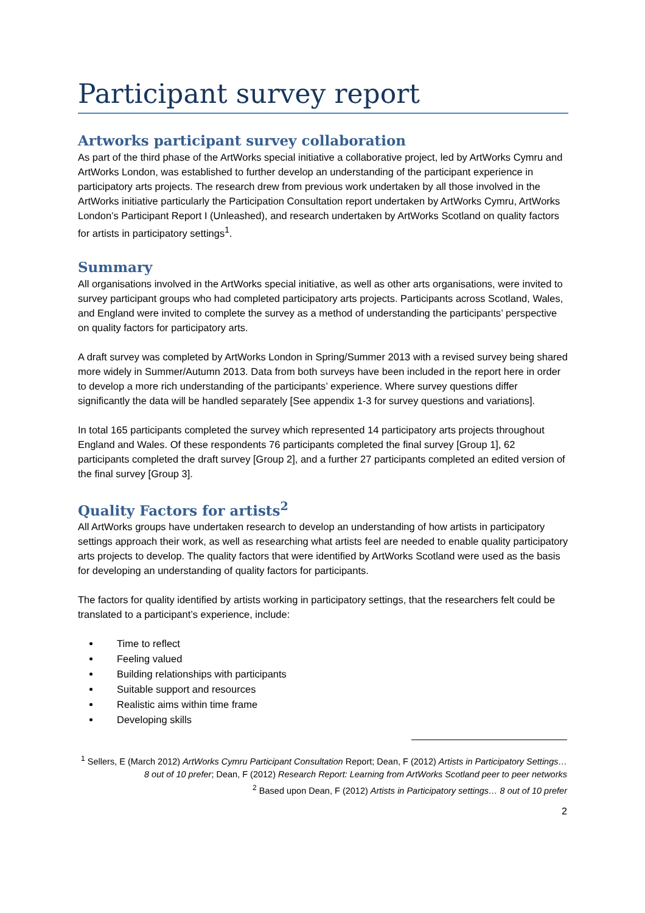Participant survey report
Artworks participant survey collaboration
As part of the third phase of the ArtWorks special initiative a collaborative project, led by ArtWorks Cymru and ArtWorks London, was established to further develop an understanding of the participant experience in participatory arts projects. The research drew from previous work undertaken by all those involved in the ArtWorks initiative particularly the Participation Consultation report undertaken by ArtWorks Cymru, ArtWorks London’s Participant Report I (Unleashed), and research undertaken by ArtWorks Scotland on quality factors for artists in participatory settings<sup>1</sup>.
Summary
All organisations involved in the ArtWorks special initiative, as well as other arts organisations, were invited to survey participant groups who had completed participatory arts projects. Participants across Scotland, Wales, and England were invited to complete the survey as a method of understanding the participants’ perspective on quality factors for participatory arts.
A draft survey was completed by ArtWorks London in Spring/Summer 2013 with a revised survey being shared more widely in Summer/Autumn 2013. Data from both surveys have been included in the report here in order to develop a more rich understanding of the participants’ experience. Where survey questions differ significantly the data will be handled separately [See appendix 1-3 for survey questions and variations].
In total 165 participants completed the survey which represented 14 participatory arts projects throughout England and Wales. Of these respondents 76 participants completed the final survey [Group 1], 62 participants completed the draft survey [Group 2], and a further 27 participants completed an edited version of the final survey [Group 3].
Quality Factors for artists<sup>2</sup>
All ArtWorks groups have undertaken research to develop an understanding of how artists in participatory settings approach their work, as well as researching what artists feel are needed to enable quality participatory arts projects to develop. The quality factors that were identified by ArtWorks Scotland were used as the basis for developing an understanding of quality factors for participants.
The factors for quality identified by artists working in participatory settings, that the researchers felt could be translated to a participant’s experience, include:
Time to reflect
Feeling valued
Building relationships with participants
Suitable support and resources
Realistic aims within time frame
Developing skills
<sup>1</sup> Sellers, E (March 2012) ArtWorks Cymru Participant Consultation Report; Dean, F (2012) Artists in Participatory Settings… 8 out of 10 prefer; Dean, F (2012) Research Report: Learning from ArtWorks Scotland peer to peer networks
<sup>2</sup> Based upon Dean, F (2012) Artists in Participatory settings… 8 out of 10 prefer
2